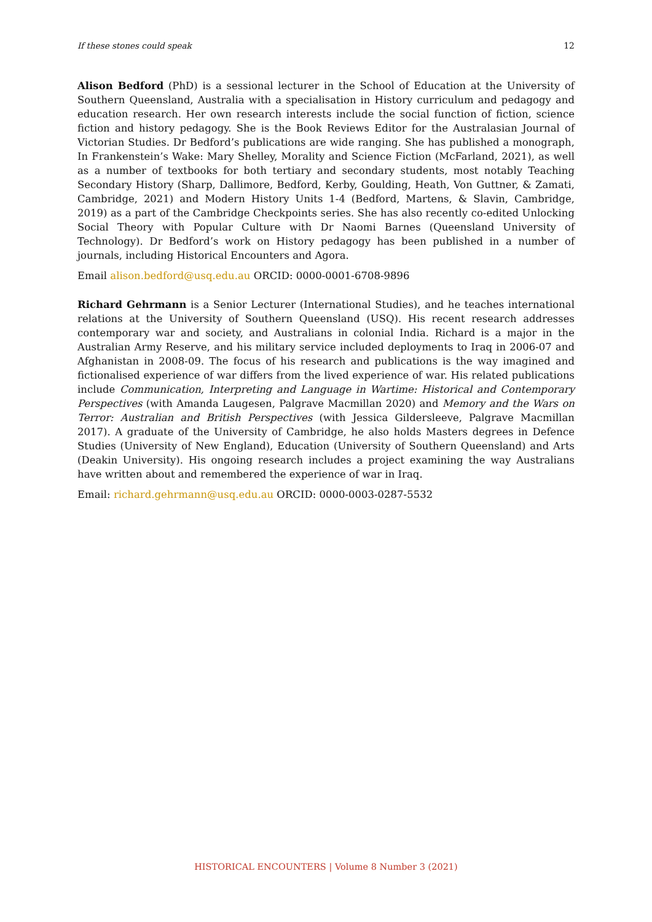If these stones could speak 12
Alison Bedford (PhD) is a sessional lecturer in the School of Education at the University of Southern Queensland, Australia with a specialisation in History curriculum and pedagogy and education research. Her own research interests include the social function of fiction, science fiction and history pedagogy. She is the Book Reviews Editor for the Australasian Journal of Victorian Studies. Dr Bedford’s publications are wide ranging. She has published a monograph, In Frankenstein’s Wake: Mary Shelley, Morality and Science Fiction (McFarland, 2021), as well as a number of textbooks for both tertiary and secondary students, most notably Teaching Secondary History (Sharp, Dallimore, Bedford, Kerby, Goulding, Heath, Von Guttner, & Zamati, Cambridge, 2021) and Modern History Units 1-4 (Bedford, Martens, & Slavin, Cambridge, 2019) as a part of the Cambridge Checkpoints series. She has also recently co-edited Unlocking Social Theory with Popular Culture with Dr Naomi Barnes (Queensland University of Technology). Dr Bedford’s work on History pedagogy has been published in a number of journals, including Historical Encounters and Agora.
Email alison.bedford@usq.edu.au ORCID: 0000-0001-6708-9896
Richard Gehrmann is a Senior Lecturer (International Studies), and he teaches international relations at the University of Southern Queensland (USQ). His recent research addresses contemporary war and society, and Australians in colonial India. Richard is a major in the Australian Army Reserve, and his military service included deployments to Iraq in 2006-07 and Afghanistan in 2008-09. The focus of his research and publications is the way imagined and fictionalised experience of war differs from the lived experience of war. His related publications include Communication, Interpreting and Language in Wartime: Historical and Contemporary Perspectives (with Amanda Laugesen, Palgrave Macmillan 2020) and Memory and the Wars on Terror: Australian and British Perspectives (with Jessica Gildersleeve, Palgrave Macmillan 2017). A graduate of the University of Cambridge, he also holds Masters degrees in Defence Studies (University of New England), Education (University of Southern Queensland) and Arts (Deakin University). His ongoing research includes a project examining the way Australians have written about and remembered the experience of war in Iraq.
Email: richard.gehrmann@usq.edu.au ORCID: 0000-0003-0287-5532
HISTORICAL ENCOUNTERS | Volume 8 Number 3 (2021)